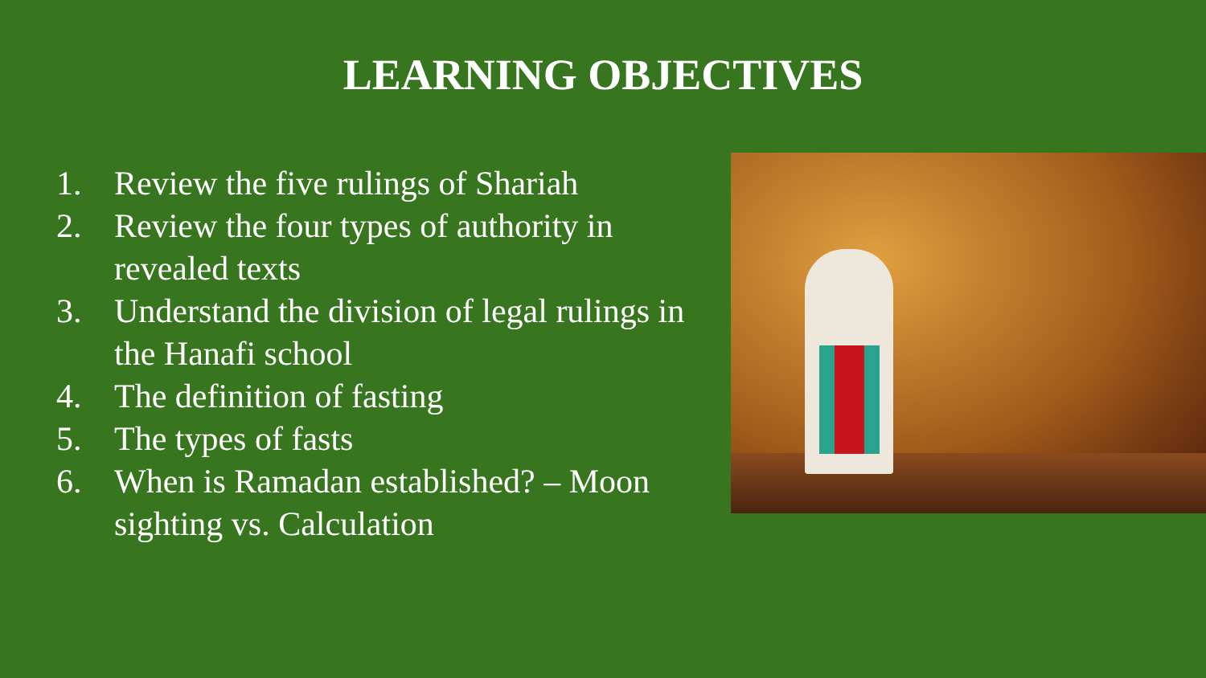LEARNING OBJECTIVES
1. Review the five rulings of Shariah
2. Review the four types of authority in revealed texts
3. Understand the division of legal rulings in the Hanafi school
4. The definition of fasting
5. The types of fasts
6. When is Ramadan established? – Moon sighting vs. Calculation